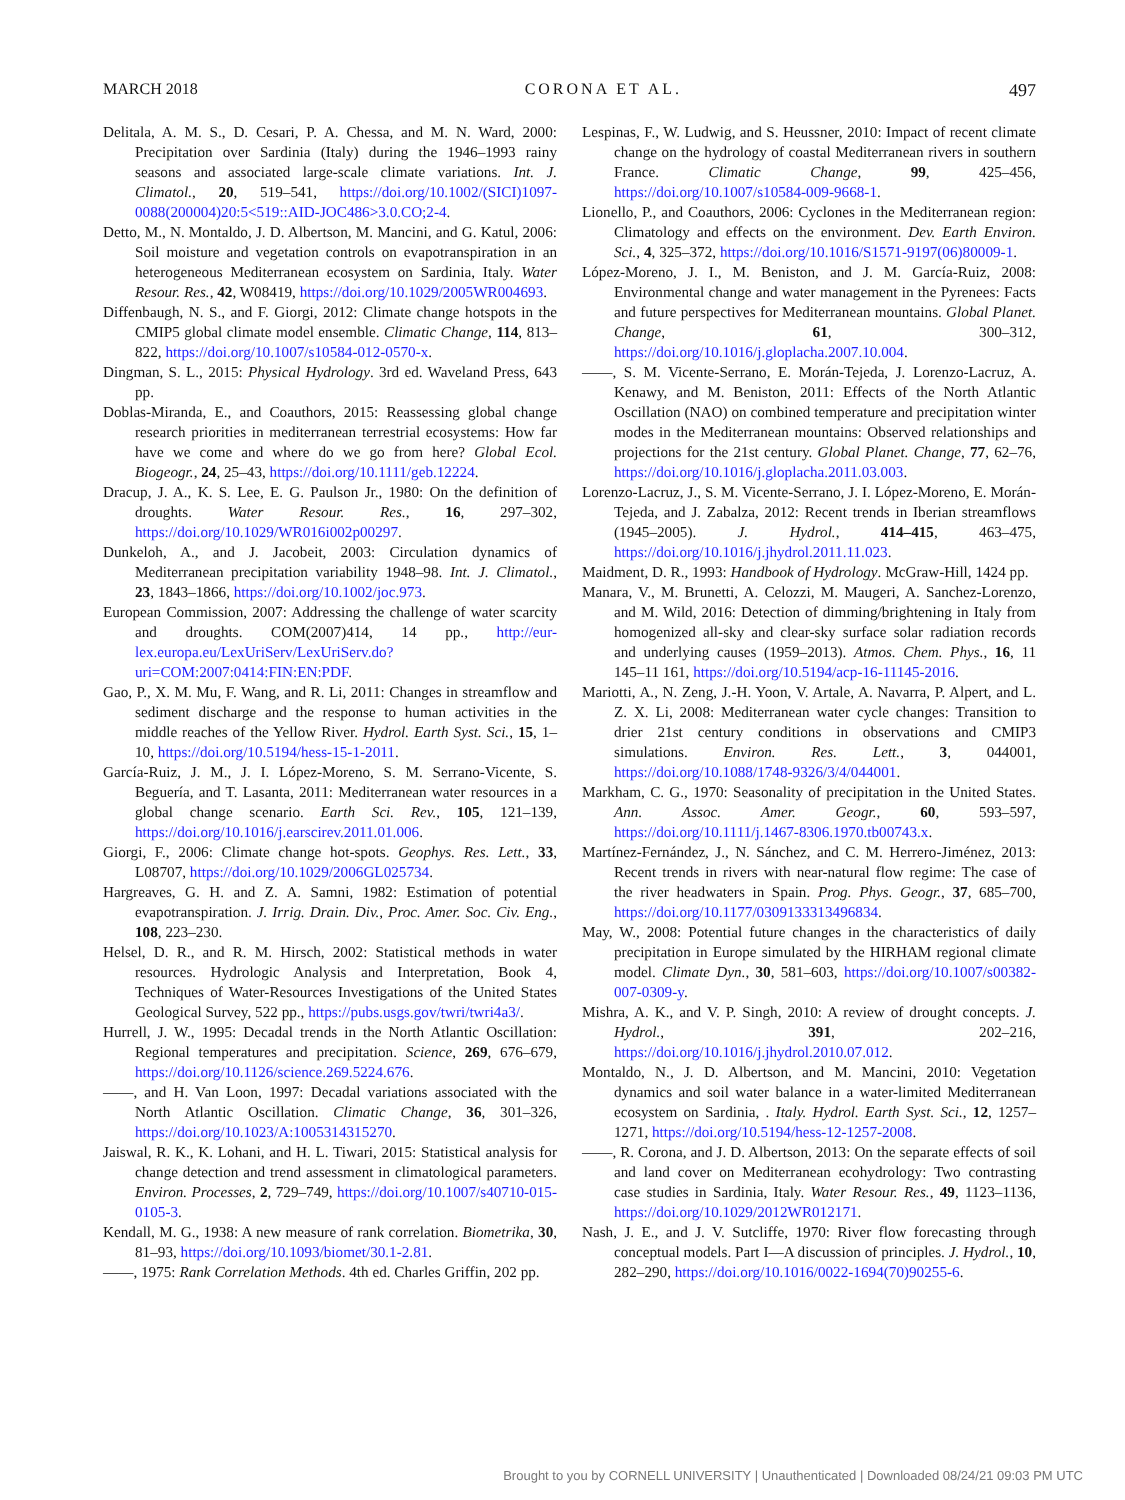MARCH 2018 CORONA ET AL. 497
Delitala, A. M. S., D. Cesari, P. A. Chessa, and M. N. Ward, 2000: Precipitation over Sardinia (Italy) during the 1946–1993 rainy seasons and associated large-scale climate variations. Int. J. Climatol., 20, 519–541, https://doi.org/10.1002/(SICI)1097-0088(200004)20:5<519::AID-JOC486>3.0.CO;2-4.
Detto, M., N. Montaldo, J. D. Albertson, M. Mancini, and G. Katul, 2006: Soil moisture and vegetation controls on evapotranspiration in an heterogeneous Mediterranean ecosystem on Sardinia, Italy. Water Resour. Res., 42, W08419, https://doi.org/10.1029/2005WR004693.
Diffenbaugh, N. S., and F. Giorgi, 2012: Climate change hotspots in the CMIP5 global climate model ensemble. Climatic Change, 114, 813–822, https://doi.org/10.1007/s10584-012-0570-x.
Dingman, S. L., 2015: Physical Hydrology. 3rd ed. Waveland Press, 643 pp.
Doblas-Miranda, E., and Coauthors, 2015: Reassessing global change research priorities in mediterranean terrestrial ecosystems: How far have we come and where do we go from here? Global Ecol. Biogeogr., 24, 25–43, https://doi.org/10.1111/geb.12224.
Dracup, J. A., K. S. Lee, E. G. Paulson Jr., 1980: On the definition of droughts. Water Resour. Res., 16, 297–302, https://doi.org/10.1029/WR016i002p00297.
Dunkeloh, A., and J. Jacobeit, 2003: Circulation dynamics of Mediterranean precipitation variability 1948–98. Int. J. Climatol., 23, 1843–1866, https://doi.org/10.1002/joc.973.
European Commission, 2007: Addressing the challenge of water scarcity and droughts. COM(2007)414, 14 pp., http://eur-lex.europa.eu/LexUriServ/LexUriServ.do?uri=COM:2007:0414:FIN:EN:PDF.
Gao, P., X. M. Mu, F. Wang, and R. Li, 2011: Changes in streamflow and sediment discharge and the response to human activities in the middle reaches of the Yellow River. Hydrol. Earth Syst. Sci., 15, 1–10, https://doi.org/10.5194/hess-15-1-2011.
García-Ruiz, J. M., J. I. López-Moreno, S. M. Serrano-Vicente, S. Beguería, and T. Lasanta, 2011: Mediterranean water resources in a global change scenario. Earth Sci. Rev., 105, 121–139, https://doi.org/10.1016/j.earscirev.2011.01.006.
Giorgi, F., 2006: Climate change hot-spots. Geophys. Res. Lett., 33, L08707, https://doi.org/10.1029/2006GL025734.
Hargreaves, G. H. and Z. A. Samni, 1982: Estimation of potential evapotranspiration. J. Irrig. Drain. Div., Proc. Amer. Soc. Civ. Eng., 108, 223–230.
Helsel, D. R., and R. M. Hirsch, 2002: Statistical methods in water resources. Hydrologic Analysis and Interpretation, Book 4, Techniques of Water-Resources Investigations of the United States Geological Survey, 522 pp., https://pubs.usgs.gov/twri/twri4a3/.
Hurrell, J. W., 1995: Decadal trends in the North Atlantic Oscillation: Regional temperatures and precipitation. Science, 269, 676–679, https://doi.org/10.1126/science.269.5224.676.
——, and H. Van Loon, 1997: Decadal variations associated with the North Atlantic Oscillation. Climatic Change, 36, 301–326, https://doi.org/10.1023/A:1005314315270.
Jaiswal, R. K., K. Lohani, and H. L. Tiwari, 2015: Statistical analysis for change detection and trend assessment in climatological parameters. Environ. Processes, 2, 729–749, https://doi.org/10.1007/s40710-015-0105-3.
Kendall, M. G., 1938: A new measure of rank correlation. Biometrika, 30, 81–93, https://doi.org/10.1093/biomet/30.1-2.81.
——, 1975: Rank Correlation Methods. 4th ed. Charles Griffin, 202 pp.
Lespinas, F., W. Ludwig, and S. Heussner, 2010: Impact of recent climate change on the hydrology of coastal Mediterranean rivers in southern France. Climatic Change, 99, 425–456, https://doi.org/10.1007/s10584-009-9668-1.
Lionello, P., and Coauthors, 2006: Cyclones in the Mediterranean region: Climatology and effects on the environment. Dev. Earth Environ. Sci., 4, 325–372, https://doi.org/10.1016/S1571-9197(06)80009-1.
López-Moreno, J. I., M. Beniston, and J. M. García-Ruiz, 2008: Environmental change and water management in the Pyrenees: Facts and future perspectives for Mediterranean mountains. Global Planet. Change, 61, 300–312, https://doi.org/10.1016/j.gloplacha.2007.10.004.
——, S. M. Vicente-Serrano, E. Morán-Tejeda, J. Lorenzo-Lacruz, A. Kenawy, and M. Beniston, 2011: Effects of the North Atlantic Oscillation (NAO) on combined temperature and precipitation winter modes in the Mediterranean mountains: Observed relationships and projections for the 21st century. Global Planet. Change, 77, 62–76, https://doi.org/10.1016/j.gloplacha.2011.03.003.
Lorenzo-Lacruz, J., S. M. Vicente-Serrano, J. I. López-Moreno, E. Morán-Tejeda, and J. Zabalza, 2012: Recent trends in Iberian streamflows (1945–2005). J. Hydrol., 414–415, 463–475, https://doi.org/10.1016/j.jhydrol.2011.11.023.
Maidment, D. R., 1993: Handbook of Hydrology. McGraw-Hill, 1424 pp.
Manara, V., M. Brunetti, A. Celozzi, M. Maugeri, A. Sanchez-Lorenzo, and M. Wild, 2016: Detection of dimming/brightening in Italy from homogenized all-sky and clear-sky surface solar radiation records and underlying causes (1959–2013). Atmos. Chem. Phys., 16, 11 145–11 161, https://doi.org/10.5194/acp-16-11145-2016.
Mariotti, A., N. Zeng, J.-H. Yoon, V. Artale, A. Navarra, P. Alpert, and L. Z. X. Li, 2008: Mediterranean water cycle changes: Transition to drier 21st century conditions in observations and CMIP3 simulations. Environ. Res. Lett., 3, 044001, https://doi.org/10.1088/1748-9326/3/4/044001.
Markham, C. G., 1970: Seasonality of precipitation in the United States. Ann. Assoc. Amer. Geogr., 60, 593–597, https://doi.org/10.1111/j.1467-8306.1970.tb00743.x.
Martínez-Fernández, J., N. Sánchez, and C. M. Herrero-Jiménez, 2013: Recent trends in rivers with near-natural flow regime: The case of the river headwaters in Spain. Prog. Phys. Geogr., 37, 685–700, https://doi.org/10.1177/0309133313496834.
May, W., 2008: Potential future changes in the characteristics of daily precipitation in Europe simulated by the HIRHAM regional climate model. Climate Dyn., 30, 581–603, https://doi.org/10.1007/s00382-007-0309-y.
Mishra, A. K., and V. P. Singh, 2010: A review of drought concepts. J. Hydrol., 391, 202–216, https://doi.org/10.1016/j.jhydrol.2010.07.012.
Montaldo, N., J. D. Albertson, and M. Mancini, 2010: Vegetation dynamics and soil water balance in a water-limited Mediterranean ecosystem on Sardinia, . Italy. Hydrol. Earth Syst. Sci., 12, 1257–1271, https://doi.org/10.5194/hess-12-1257-2008.
——, R. Corona, and J. D. Albertson, 2013: On the separate effects of soil and land cover on Mediterranean ecohydrology: Two contrasting case studies in Sardinia, Italy. Water Resour. Res., 49, 1123–1136, https://doi.org/10.1029/2012WR012171.
Nash, J. E., and J. V. Sutcliffe, 1970: River flow forecasting through conceptual models. Part I—A discussion of principles. J. Hydrol., 10, 282–290, https://doi.org/10.1016/0022-1694(70)90255-6.
Brought to you by CORNELL UNIVERSITY | Unauthenticated | Downloaded 08/24/21 09:03 PM UTC